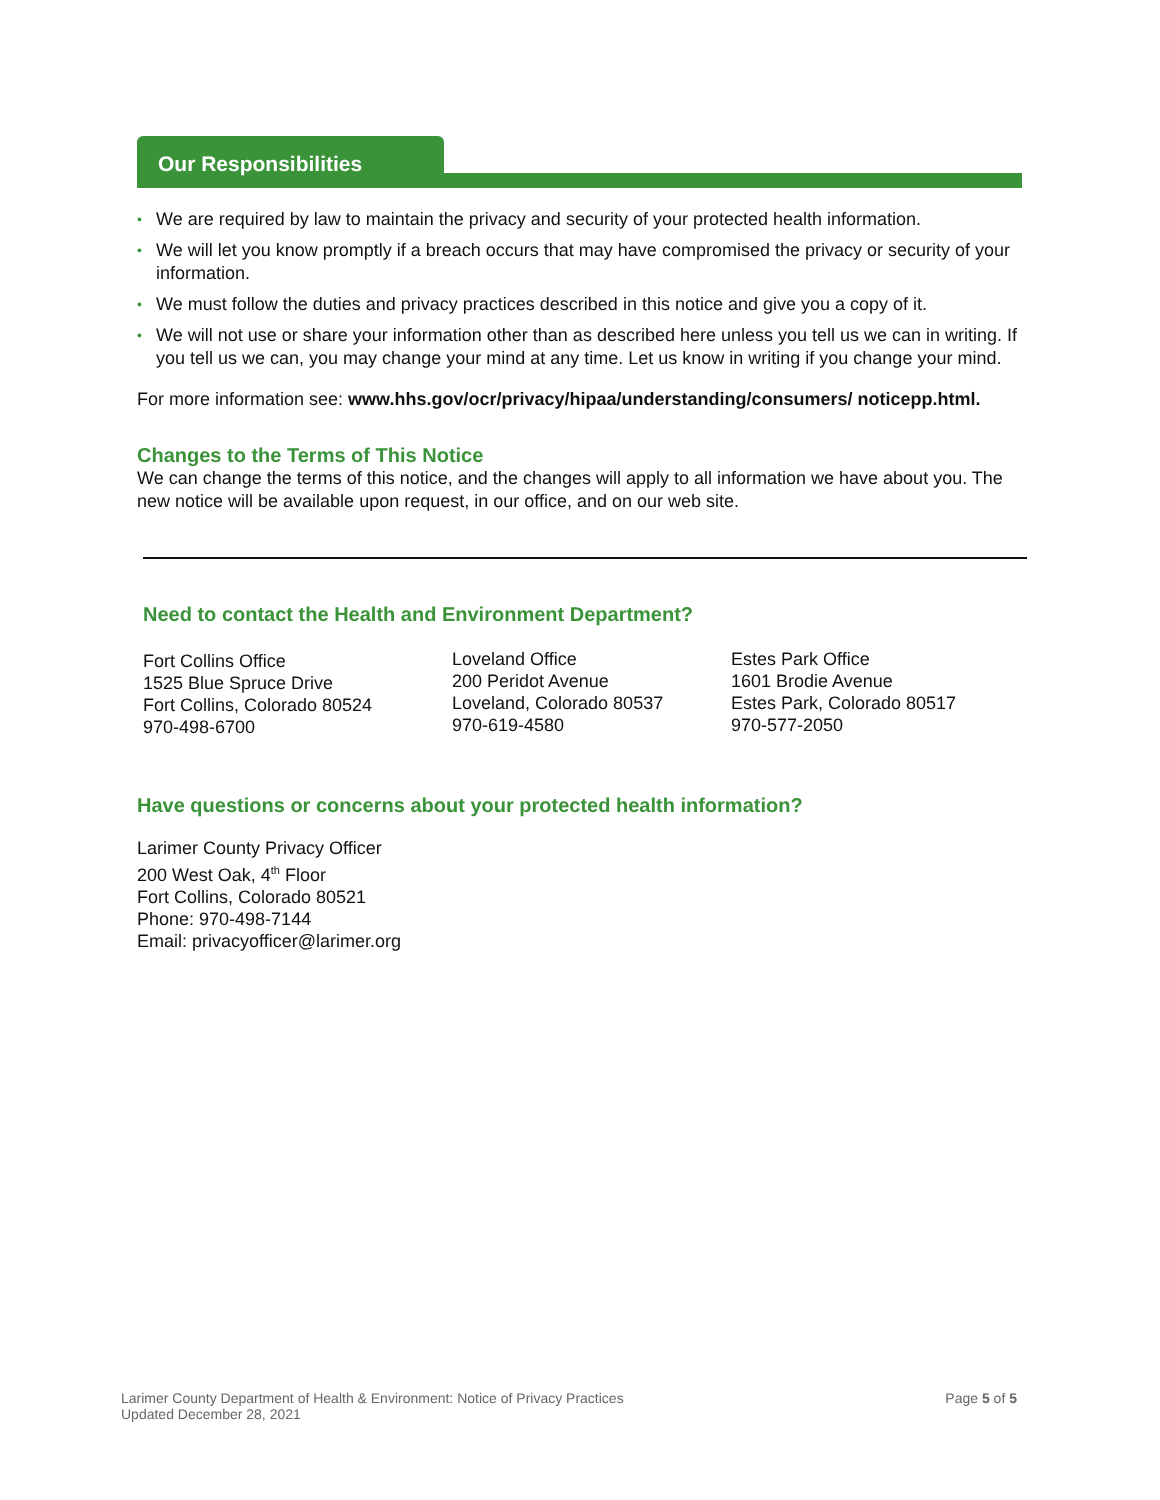Our Responsibilities
• We are required by law to maintain the privacy and security of your protected health information.
• We will let you know promptly if a breach occurs that may have compromised the privacy or security of your information.
• We must follow the duties and privacy practices described in this notice and give you a copy of it.
• We will not use or share your information other than as described here unless you tell us we can in writing. If you tell us we can, you may change your mind at any time. Let us know in writing if you change your mind.
For more information see: www.hhs.gov/ocr/privacy/hipaa/understanding/consumers/ noticepp.html.
Changes to the Terms of This Notice
We can change the terms of this notice, and the changes will apply to all information we have about you. The new notice will be available upon request, in our office, and on our web site.
Need to contact the Health and Environment Department?
Fort Collins Office
1525 Blue Spruce Drive
Fort Collins, Colorado 80524
970-498-6700
Loveland Office
200 Peridot Avenue
Loveland, Colorado 80537
970-619-4580
Estes Park Office
1601 Brodie Avenue
Estes Park, Colorado 80517
970-577-2050
Have questions or concerns about your protected health information?
Larimer County Privacy Officer
200 West Oak, 4<sup>th</sup> Floor
Fort Collins, Colorado 80521
Phone: 970-498-7144
Email: privacyofficer@larimer.org
Larimer County Department of Health & Environment: Notice of Privacy Practices
Updated December 28, 2021
Page 5 of 5